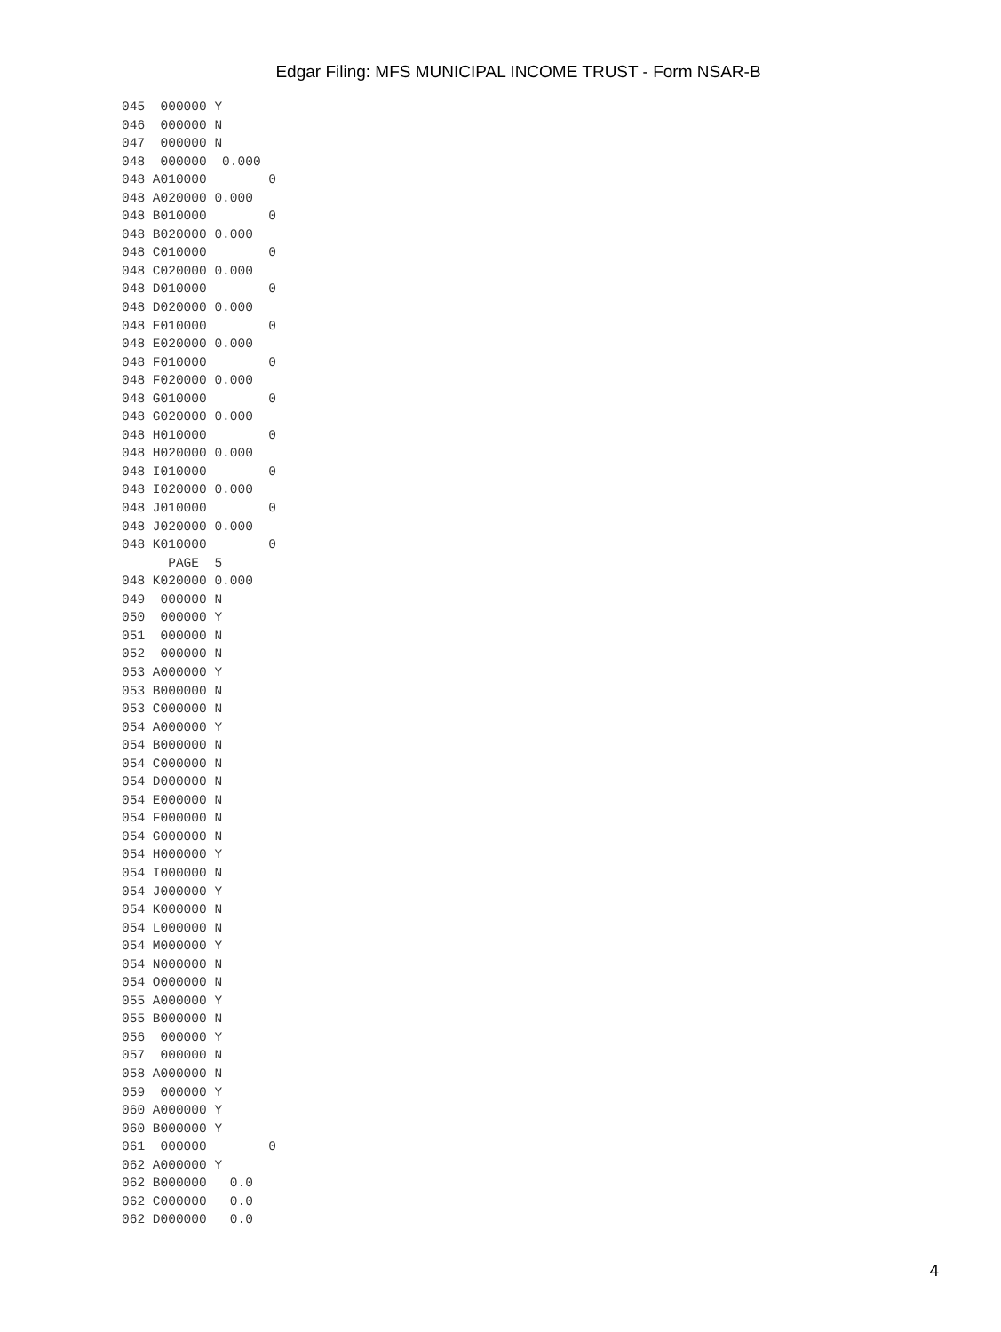Edgar Filing: MFS MUNICIPAL INCOME TRUST - Form NSAR-B
045  000000 Y
046  000000 N
047  000000 N
048  000000  0.000
048 A010000        0
048 A020000 0.000
048 B010000        0
048 B020000 0.000
048 C010000        0
048 C020000 0.000
048 D010000        0
048 D020000 0.000
048 E010000        0
048 E020000 0.000
048 F010000        0
048 F020000 0.000
048 G010000        0
048 G020000 0.000
048 H010000        0
048 H020000 0.000
048 I010000        0
048 I020000 0.000
048 J010000        0
048 J020000 0.000
048 K010000        0
      PAGE  5
048 K020000 0.000
049  000000 N
050  000000 Y
051  000000 N
052  000000 N
053 A000000 Y
053 B000000 N
053 C000000 N
054 A000000 Y
054 B000000 N
054 C000000 N
054 D000000 N
054 E000000 N
054 F000000 N
054 G000000 N
054 H000000 Y
054 I000000 N
054 J000000 Y
054 K000000 N
054 L000000 N
054 M000000 Y
054 N000000 N
054 O000000 N
055 A000000 Y
055 B000000 N
056  000000 Y
057  000000 N
058 A000000 N
059  000000 Y
060 A000000 Y
060 B000000 Y
061  000000        0
062 A000000 Y
062 B000000   0.0
062 C000000   0.0
062 D000000   0.0
4